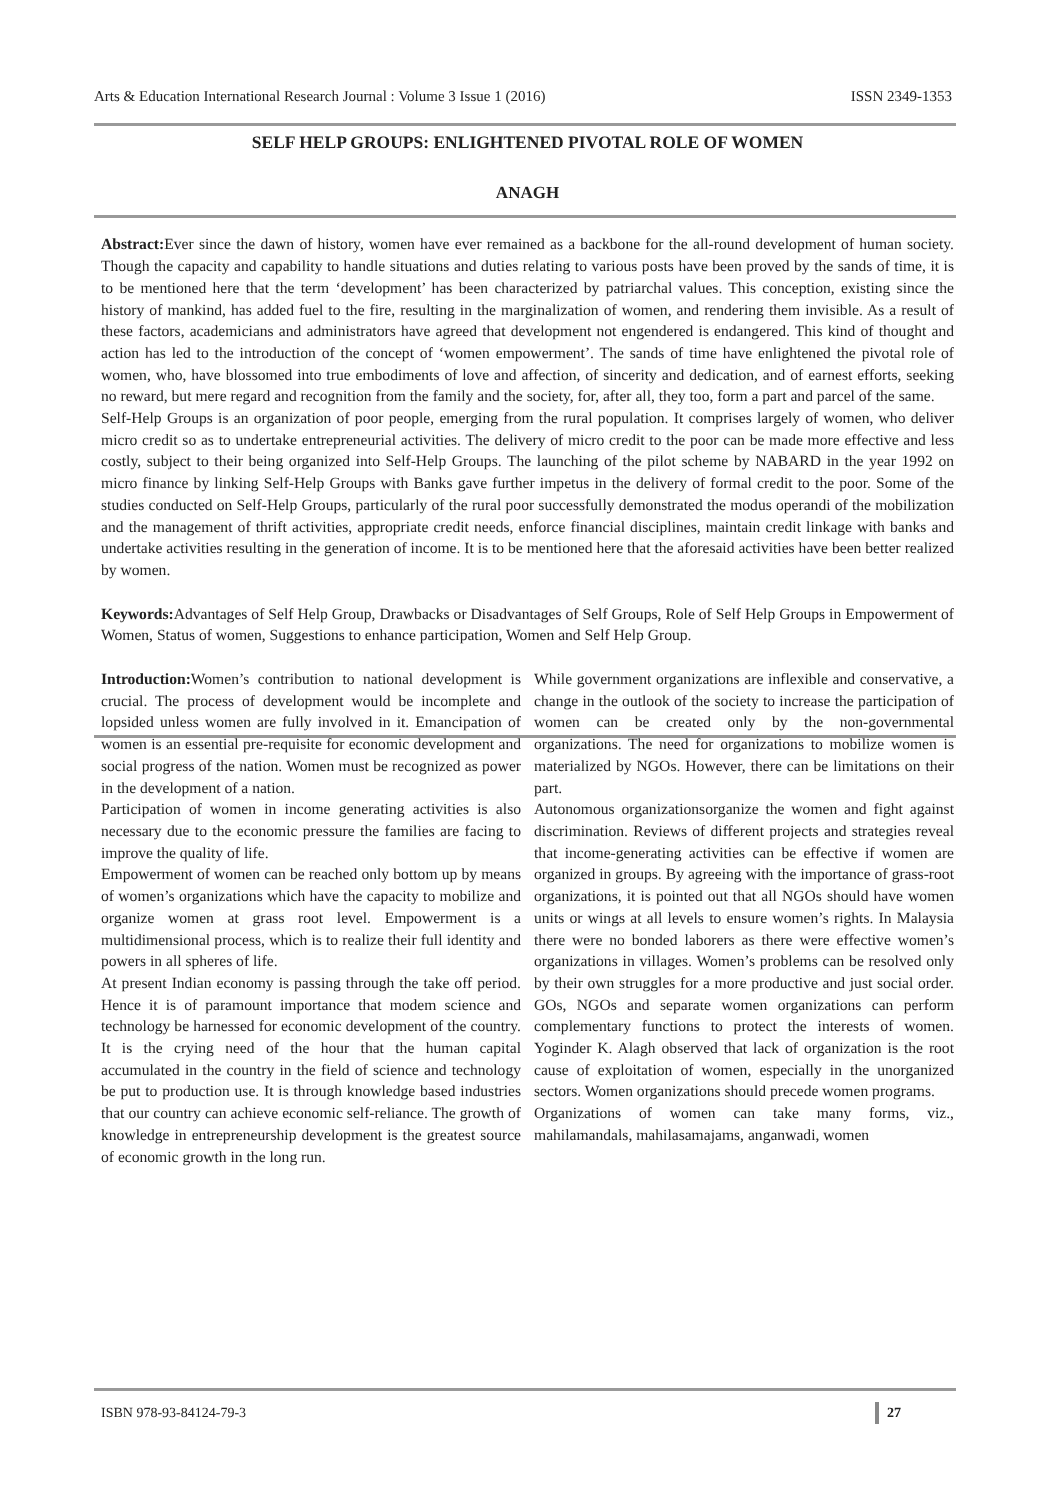Arts & Education International Research Journal : Volume 3 Issue 1 (2016) ISSN 2349-1353
SELF HELP GROUPS: ENLIGHTENED PIVOTAL ROLE OF WOMEN
ANAGH
Abstract: Ever since the dawn of history, women have ever remained as a backbone for the all-round development of human society. Though the capacity and capability to handle situations and duties relating to various posts have been proved by the sands of time, it is to be mentioned here that the term ‘development’ has been characterized by patriarchal values. This conception, existing since the history of mankind, has added fuel to the fire, resulting in the marginalization of women, and rendering them invisible. As a result of these factors, academicians and administrators have agreed that development not engendered is endangered. This kind of thought and action has led to the introduction of the concept of ‘women empowerment’. The sands of time have enlightened the pivotal role of women, who, have blossomed into true embodiments of love and affection, of sincerity and dedication, and of earnest efforts, seeking no reward, but mere regard and recognition from the family and the society, for, after all, they too, form a part and parcel of the same.
Self-Help Groups is an organization of poor people, emerging from the rural population. It comprises largely of women, who deliver micro credit so as to undertake entrepreneurial activities. The delivery of micro credit to the poor can be made more effective and less costly, subject to their being organized into Self-Help Groups. The launching of the pilot scheme by NABARD in the year 1992 on micro finance by linking Self-Help Groups with Banks gave further impetus in the delivery of formal credit to the poor. Some of the studies conducted on Self-Help Groups, particularly of the rural poor successfully demonstrated the modus operandi of the mobilization and the management of thrift activities, appropriate credit needs, enforce financial disciplines, maintain credit linkage with banks and undertake activities resulting in the generation of income. It is to be mentioned here that the aforesaid activities have been better realized by women.
Keywords: Advantages of Self Help Group, Drawbacks or Disadvantages of Self Groups, Role of Self Help Groups in Empowerment of Women, Status of women, Suggestions to enhance participation, Women and Self Help Group.
Introduction: Women’s contribution to national development is crucial. The process of development would be incomplete and lopsided unless women are fully involved in it. Emancipation of women is an essential pre-requisite for economic development and social progress of the nation. Women must be recognized as power in the development of a nation.
Participation of women in income generating activities is also necessary due to the economic pressure the families are facing to improve the quality of life.
Empowerment of women can be reached only bottom up by means of women’s organizations which have the capacity to mobilize and organize women at grass root level. Empowerment is a multidimensional process, which is to realize their full identity and powers in all spheres of life.
At present Indian economy is passing through the take off period. Hence it is of paramount importance that modem science and technology be harnessed for economic development of the country. It is the crying need of the hour that the human capital accumulated in the country in the field of science and technology be put to production use. It is through knowledge based industries that our country can achieve economic self-reliance. The growth of knowledge in entrepreneurship development is the greatest source of economic growth in the long run.
While government organizations are inflexible and conservative, a change in the outlook of the society to increase the participation of women can be created only by the non-governmental organizations. The need for organizations to mobilize women is materialized by NGOs. However, there can be limitations on their part.
Autonomous organizationsorganize the women and fight against discrimination. Reviews of different projects and strategies reveal that income-generating activities can be effective if women are organized in groups. By agreeing with the importance of grass-root organizations, it is pointed out that all NGOs should have women units or wings at all levels to ensure women’s rights. In Malaysia there were no bonded laborers as there were effective women’s organizations in villages. Women’s problems can be resolved only by their own struggles for a more productive and just social order. GOs, NGOs and separate women organizations can perform complementary functions to protect the interests of women. Yoginder K. Alagh observed that lack of organization is the root cause of exploitation of women, especially in the unorganized sectors. Women organizations should precede women programs.
Organizations of women can take many forms, viz., mahilamandals, mahilasamajams, anganwadi, women
ISBN 978-93-84124-79-3 27